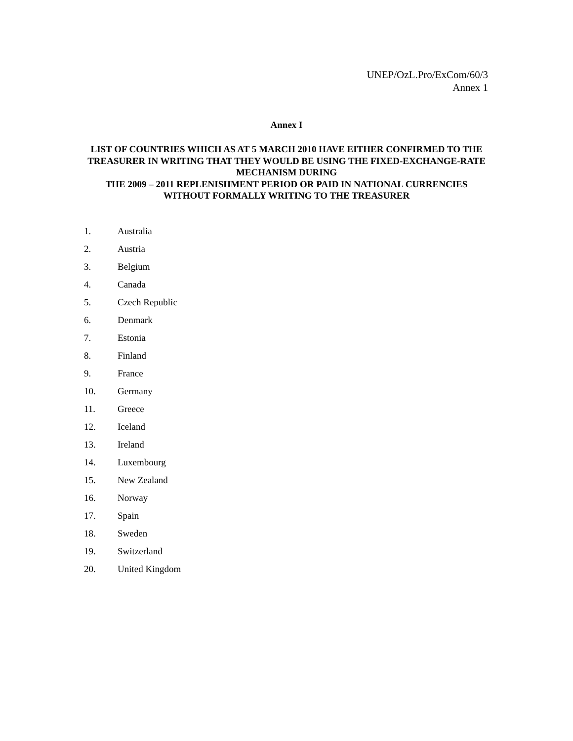UNEP/OzL.Pro/ExCom/60/3
Annex 1
Annex I
LIST OF COUNTRIES WHICH AS AT 5 MARCH 2010 HAVE EITHER CONFIRMED TO THE TREASURER IN WRITING THAT THEY WOULD BE USING THE FIXED-EXCHANGE-RATE MECHANISM DURING
THE 2009 – 2011 REPLENISHMENT PERIOD OR PAID IN NATIONAL CURRENCIES WITHOUT FORMALLY WRITING TO THE TREASURER
1. Australia
2. Austria
3. Belgium
4. Canada
5. Czech Republic
6. Denmark
7. Estonia
8. Finland
9. France
10. Germany
11. Greece
12. Iceland
13. Ireland
14. Luxembourg
15. New Zealand
16. Norway
17. Spain
18. Sweden
19. Switzerland
20. United Kingdom